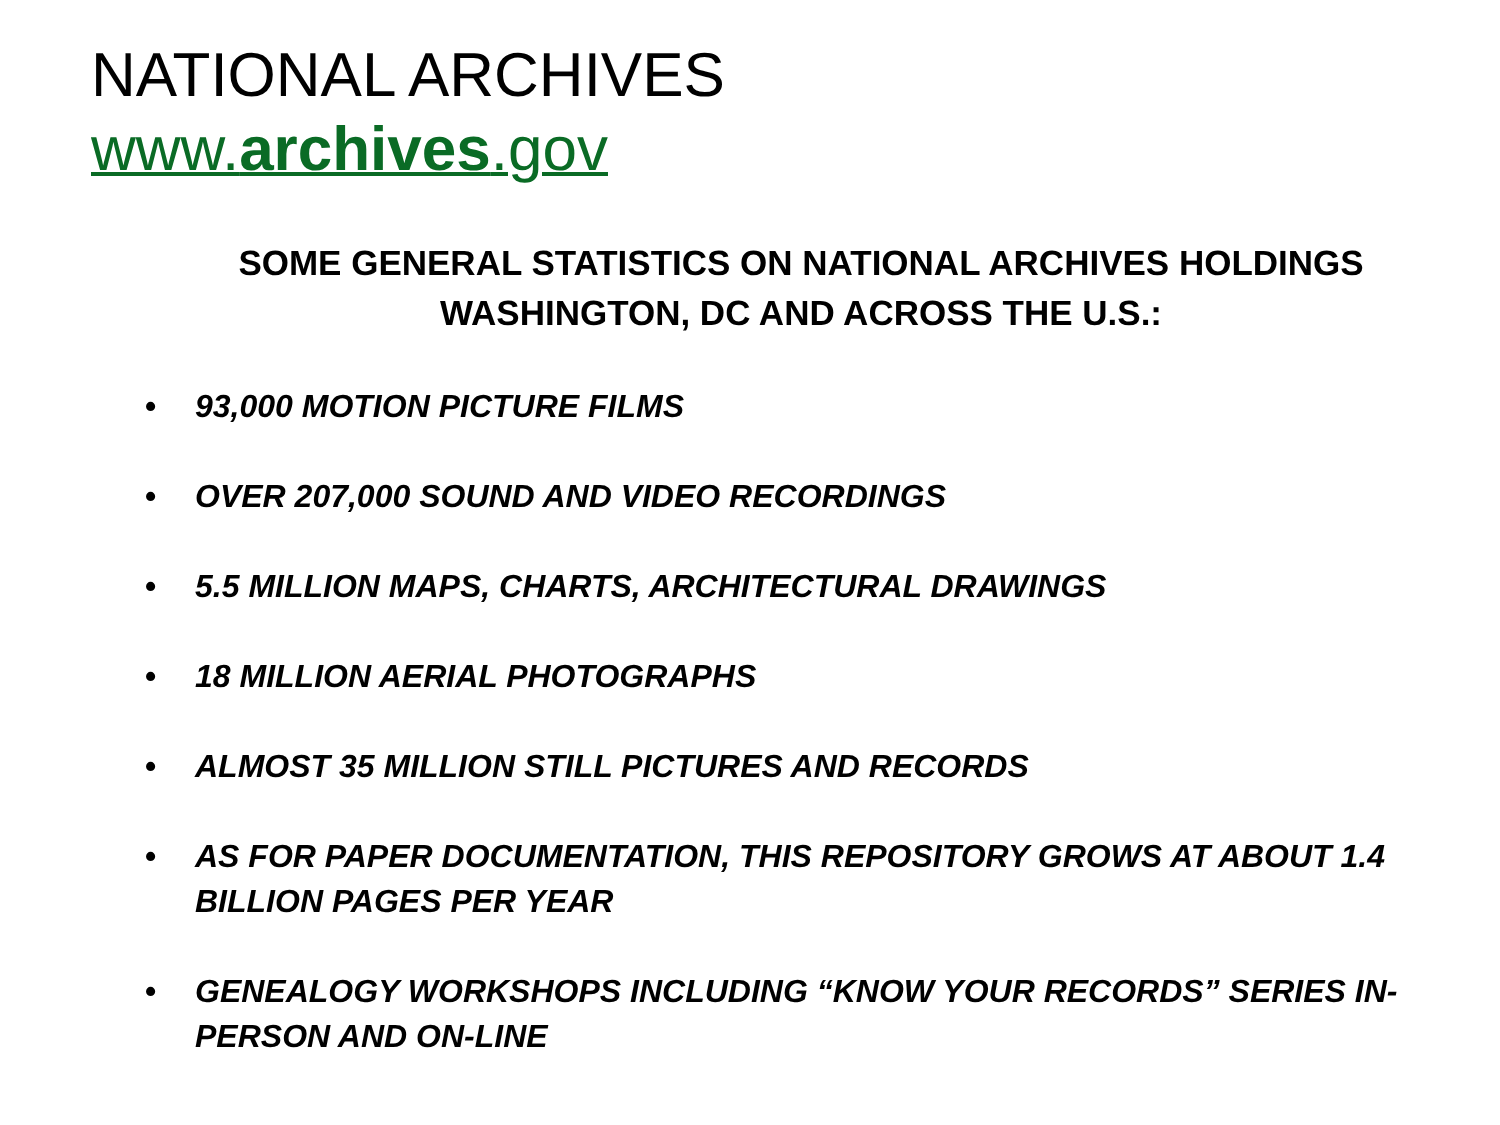NATIONAL ARCHIVES
www.archives.gov
SOME GENERAL STATISTICS ON NATIONAL ARCHIVES HOLDINGS
WASHINGTON, DC AND ACROSS THE U.S.:
• 93,000 MOTION PICTURE FILMS
• OVER 207,000 SOUND AND VIDEO RECORDINGS
• 5.5 MILLION MAPS, CHARTS, ARCHITECTURAL DRAWINGS
• 18 MILLION AERIAL PHOTOGRAPHS
• ALMOST 35 MILLION STILL PICTURES AND RECORDS
• AS FOR PAPER DOCUMENTATION, THIS REPOSITORY GROWS AT ABOUT 1.4 BILLION PAGES PER YEAR
• GENEALOGY WORKSHOPS INCLUDING “KNOW YOUR RECORDS” SERIES IN-PERSON AND ON-LINE